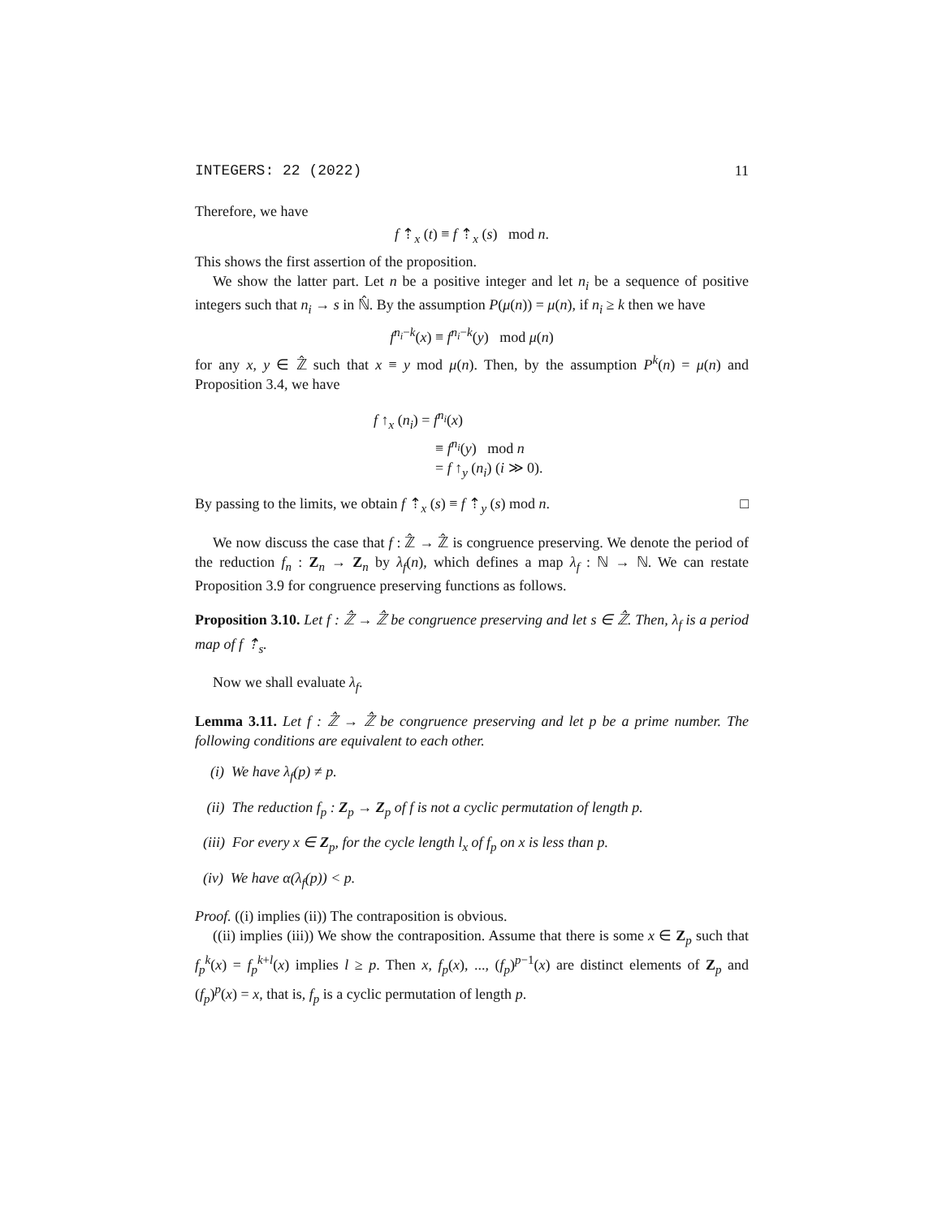INTEGERS: 22 (2022) 11
Therefore, we have
f ⇡<sub>x</sub> (t) ≡ f ⇡<sub>x</sub> (s) mod n.
This shows the first assertion of the proposition.
We show the latter part. Let n be a positive integer and let n<sub>i</sub> be a sequence of positive integers such that n<sub>i</sub> → s in ℕ̂. By the assumption P(μ(n)) = μ(n), if n<sub>i</sub> ≥ k then we have
f<sup>n<sub>i</sub>−k</sup>(x) ≡ f<sup>n<sub>i</sub>−k</sup>(y) mod μ(n)
for any x, y ∈ ℤ̂ such that x ≡ y mod μ(n). Then, by the assumption P<sup>k</sup>(n) = μ(n) and Proposition 3.4, we have
f ↑<sub>x</sub> (n<sub>i</sub>) = f<sup>n<sub>i</sub></sup>(x)
≡ f<sup>n<sub>i</sub></sup>(y) mod n
= f ↑<sub>y</sub> (n<sub>i</sub>) (i ≫ 0).
By passing to the limits, we obtain f ⇡<sub>x</sub> (s) ≡ f ⇡<sub>y</sub> (s) mod n. □
We now discuss the case that f : ℤ̂ → ℤ̂ is congruence preserving. We denote the period of the reduction f<sub>n</sub> : Z<sub>n</sub> → Z<sub>n</sub> by λ<sub>f</sub>(n), which defines a map λ<sub>f</sub> : ℕ → ℕ. We can restate Proposition 3.9 for congruence preserving functions as follows.
Proposition 3.10. Let f : ℤ̂ → ℤ̂ be congruence preserving and let s ∈ ℤ̂. Then, λ<sub>f</sub> is a period map of f ⇡<sub>s</sub>.
Now we shall evaluate λ<sub>f</sub>.
Lemma 3.11. Let f : ℤ̂ → ℤ̂ be congruence preserving and let p be a prime number. The following conditions are equivalent to each other.
(i) We have λ<sub>f</sub>(p) ≠ p.
(ii) The reduction f<sub>p</sub> : Z<sub>p</sub> → Z<sub>p</sub> of f is not a cyclic permutation of length p.
(iii) For every x ∈ Z<sub>p</sub>, for the cycle length l<sub>x</sub> of f<sub>p</sub> on x is less than p.
(iv) We have α(λ<sub>f</sub>(p)) < p.
Proof. ((i) implies (ii)) The contraposition is obvious.
((ii) implies (iii)) We show the contraposition. Assume that there is some x ∈ Z<sub>p</sub> such that f<sub>p</sub><sup>k</sup>(x) = f<sub>p</sub><sup>k+l</sup>(x) implies l ≥ p. Then x, f<sub>p</sub>(x), ..., (f<sub>p</sub>)<sup>p−1</sup>(x) are distinct elements of Z<sub>p</sub> and (f<sub>p</sub>)<sup>p</sup>(x) = x, that is, f<sub>p</sub> is a cyclic permutation of length p.